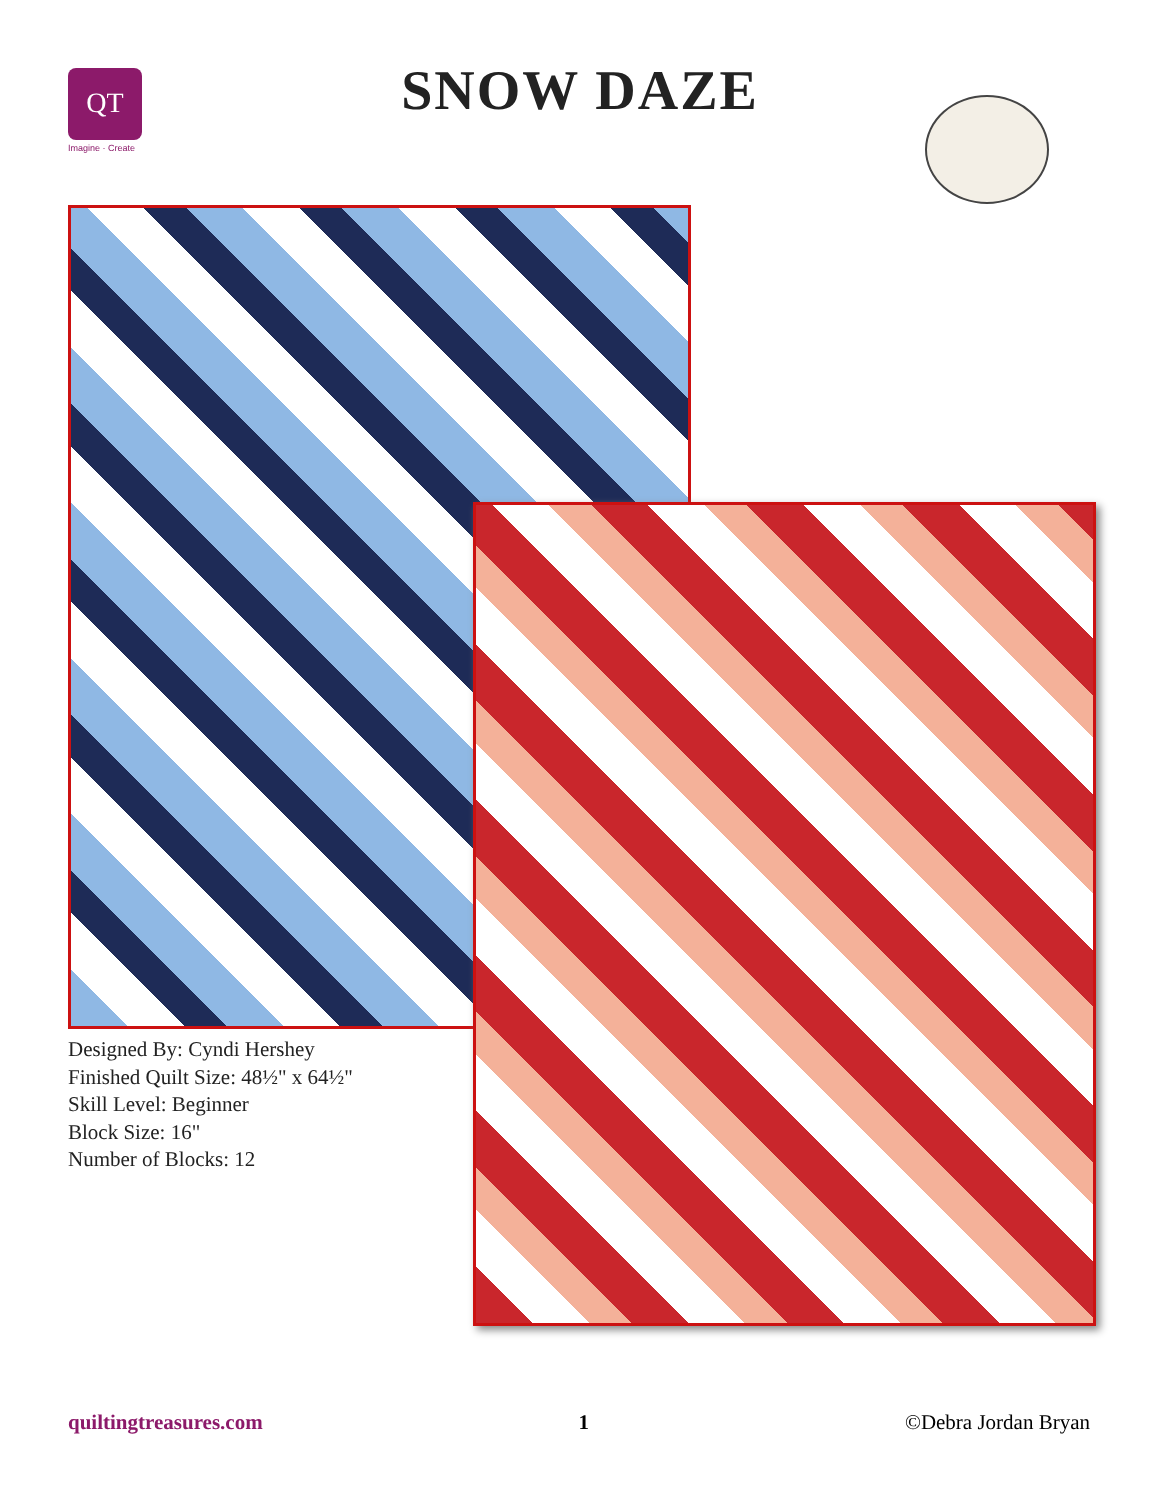QT
Imagine · Create
SNOW DAZE
Designed By: Cyndi Hershey
Finished Quilt Size: 48½" x 64½"
Skill Level: Beginner
Block Size: 16"
Number of Blocks: 12
quiltingtreasures.com 1 ©Debra Jordan Bryan